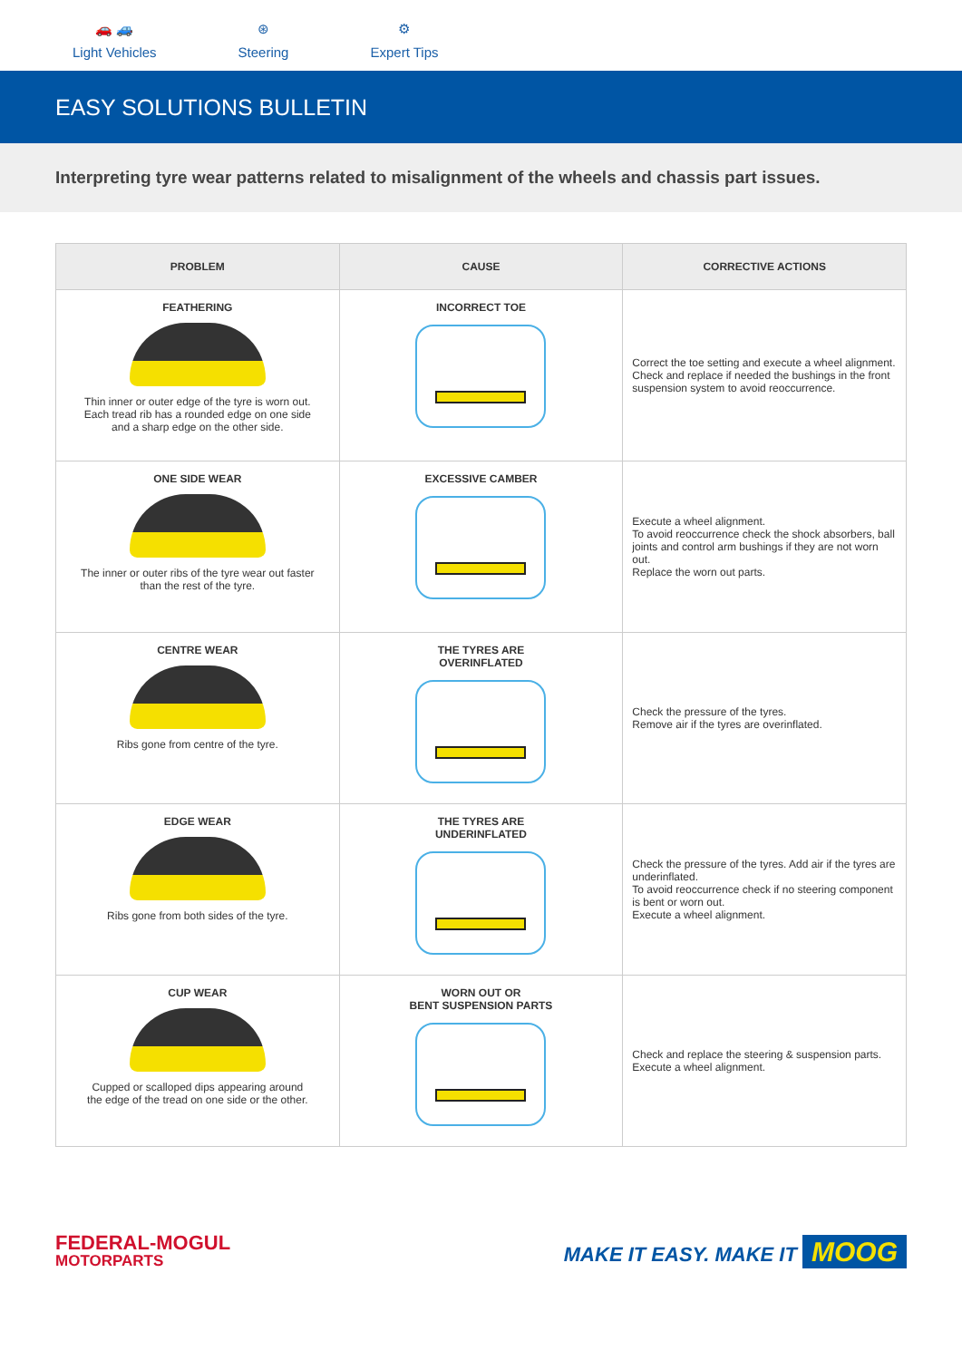🚗 🚙
Light Vehicles
⊛
Steering
⚙
Expert Tips
EASY SOLUTIONS BULLETIN
Interpreting tyre wear patterns related to misalignment of the wheels and chassis part issues.
| PROBLEM | CAUSE | CORRECTIVE ACTIONS |
| --- | --- | --- |
| FEATHERING Thin inner or outer edge of the tyre is worn out. Each tread rib has a rounded edge on one side and a sharp edge on the other side. | INCORRECT TOE | Correct the toe setting and execute a wheel alignment. Check and replace if needed the bushings in the front suspension system to avoid reoccurrence. |
| ONE SIDE WEAR The inner or outer ribs of the tyre wear out faster than the rest of the tyre. | EXCESSIVE CAMBER | Execute a wheel alignment. To avoid reoccurrence check the shock absorbers, ball joints and control arm bushings if they are not worn out. Replace the worn out parts. |
| CENTRE WEAR Ribs gone from centre of the tyre. | THE TYRES ARE OVERINFLATED | Check the pressure of the tyres. Remove air if the tyres are overinflated. |
| EDGE WEAR Ribs gone from both sides of the tyre. | THE TYRES ARE UNDERINFLATED | Check the pressure of the tyres. Add air if the tyres are underinflated. To avoid reoccurrence check if no steering component is bent or worn out. Execute a wheel alignment. |
| CUP WEAR Cupped or scalloped dips appearing around the edge of the tread on one side or the other. | WORN OUT OR BENT SUSPENSION PARTS | Check and replace the steering & suspension parts. Execute a wheel alignment. |
FEDERAL-MOGUL
MOTORPARTS
MAKE IT EASY. MAKE IT MOOG